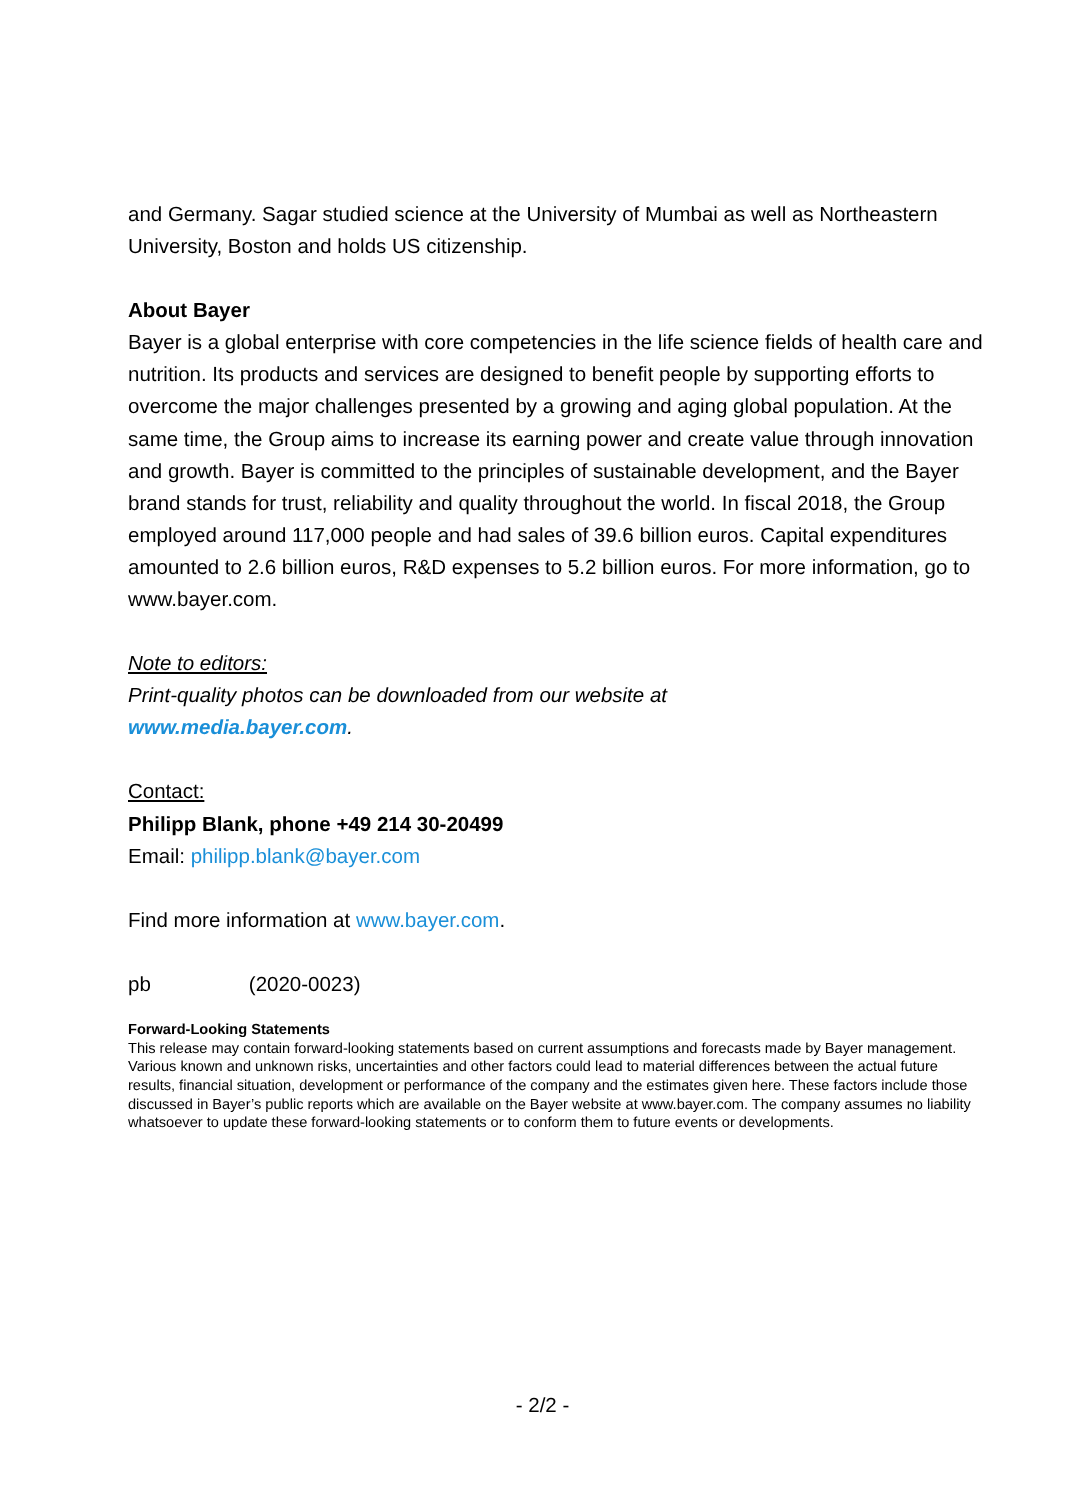and Germany. Sagar studied science at the University of Mumbai as well as Northeastern University, Boston and holds US citizenship.
About Bayer
Bayer is a global enterprise with core competencies in the life science fields of health care and nutrition. Its products and services are designed to benefit people by supporting efforts to overcome the major challenges presented by a growing and aging global population. At the same time, the Group aims to increase its earning power and create value through innovation and growth. Bayer is committed to the principles of sustainable development, and the Bayer brand stands for trust, reliability and quality throughout the world. In fiscal 2018, the Group employed around 117,000 people and had sales of 39.6 billion euros. Capital expenditures amounted to 2.6 billion euros, R&D expenses to 5.2 billion euros. For more information, go to www.bayer.com.
Note to editors:
Print-quality photos can be downloaded from our website at
www.media.bayer.com.
Contact:
Philipp Blank, phone +49 214 30-20499
Email: philipp.blank@bayer.com
Find more information at www.bayer.com.
pb (2020-0023)
Forward-Looking Statements
This release may contain forward-looking statements based on current assumptions and forecasts made by Bayer management. Various known and unknown risks, uncertainties and other factors could lead to material differences between the actual future results, financial situation, development or performance of the company and the estimates given here. These factors include those discussed in Bayer’s public reports which are available on the Bayer website at www.bayer.com. The company assumes no liability whatsoever to update these forward-looking statements or to conform them to future events or developments.
- 2/2 -